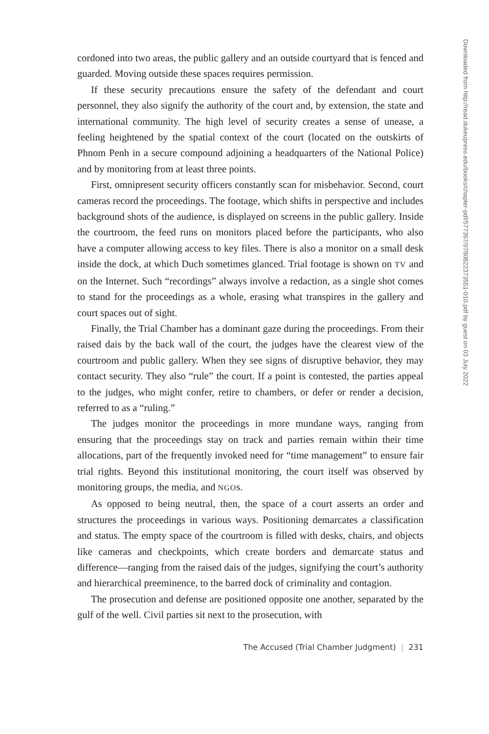cordoned into two areas, the public gallery and an outside courtyard that is fenced and guarded. Moving outside these spaces requires permission.
If these security precautions ensure the safety of the defendant and court personnel, they also signify the authority of the court and, by extension, the state and international community. The high level of security creates a sense of unease, a feeling heightened by the spatial context of the court (located on the outskirts of Phnom Penh in a secure compound adjoining a headquarters of the National Police) and by monitoring from at least three points.
First, omnipresent security officers constantly scan for misbehavior. Second, court cameras record the proceedings. The footage, which shifts in perspective and includes background shots of the audience, is displayed on screens in the public gallery. Inside the courtroom, the feed runs on monitors placed before the participants, who also have a computer allowing access to key files. There is also a monitor on a small desk inside the dock, at which Duch sometimes glanced. Trial footage is shown on TV and on the Internet. Such “recordings” always involve a redaction, as a single shot comes to stand for the proceedings as a whole, erasing what transpires in the gallery and court spaces out of sight.
Finally, the Trial Chamber has a dominant gaze during the proceedings. From their raised dais by the back wall of the court, the judges have the clearest view of the courtroom and public gallery. When they see signs of disruptive behavior, they may contact security. They also “rule” the court. If a point is contested, the parties appeal to the judges, who might confer, retire to chambers, or defer or render a decision, referred to as a “ruling.”
The judges monitor the proceedings in more mundane ways, ranging from ensuring that the proceedings stay on track and parties remain within their time allocations, part of the frequently invoked need for “time management” to ensure fair trial rights. Beyond this institutional monitoring, the court itself was observed by monitoring groups, the media, and NGOs.
As opposed to being neutral, then, the space of a court asserts an order and structures the proceedings in various ways. Positioning demarcates a classification and status. The empty space of the courtroom is filled with desks, chairs, and objects like cameras and checkpoints, which create borders and demarcate status and difference—ranging from the raised dais of the judges, signifying the court’s authority and hierarchical preeminence, to the barred dock of criminality and contagion.
The prosecution and defense are positioned opposite one another, separated by the gulf of the well. Civil parties sit next to the prosecution, with
The Accused (Trial Chamber Judgment) | 231
Downloaded from http://read.dukeupress.edu/books/chapter-pdf/577397/9780822373551-010.pdf by guest on 03 July 2022